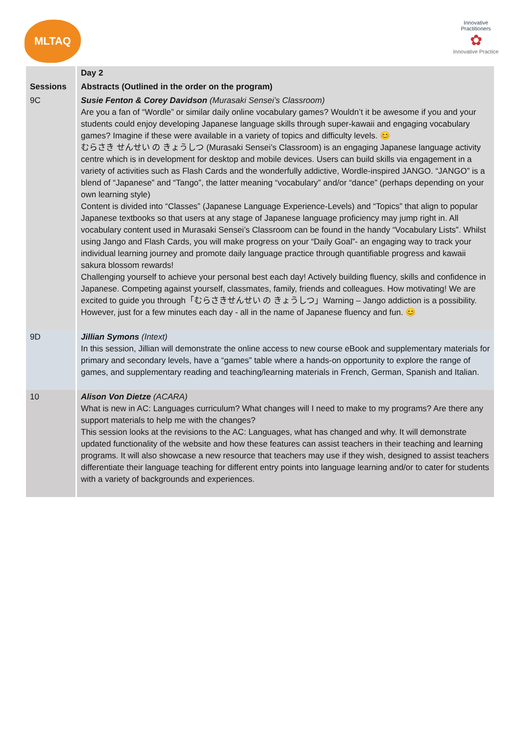MLTAQ
Innovative Practitioners
✿
Innovative Practice
| | Day 2 |
| Sessions | Abstracts (Outlined in the order on the program) |
| 9C | Susie Fenton & Corey Davidson (Murasaki Sensei’s Classroom) Are you a fan of “Wordle” or similar daily online vocabulary games? Wouldn’t it be awesome if you and your students could enjoy developing Japanese language skills through super-kawaii and engaging vocabulary games? Imagine if these were available in a variety of topics and difficulty levels. 😊 むらさき せんせい の きょうしつ (Murasaki Sensei’s Classroom) is an engaging Japanese language activity centre which is in development for desktop and mobile devices. Users can build skills via engagement in a variety of activities such as Flash Cards and the wonderfully addictive, Wordle-inspired JANGO. “JANGO” is a blend of “Japanese” and “Tango”, the latter meaning “vocabulary” and/or “dance” (perhaps depending on your own learning style) Content is divided into “Classes” (Japanese Language Experience-Levels) and “Topics” that align to popular Japanese textbooks so that users at any stage of Japanese language proficiency may jump right in. All vocabulary content used in Murasaki Sensei’s Classroom can be found in the handy “Vocabulary Lists”. Whilst using Jango and Flash Cards, you will make progress on your “Daily Goal”- an engaging way to track your individual learning journey and promote daily language practice through quantifiable progress and kawaii sakura blossom rewards! Challenging yourself to achieve your personal best each day! Actively building fluency, skills and confidence in Japanese. Competing against yourself, classmates, family, friends and colleagues. How motivating! We are excited to guide you through「むらさきせんせい の きょうしつ」Warning – Jango addiction is a possibility. However, just for a few minutes each day - all in the name of Japanese fluency and fun. 😊 |
| 9D | Jillian Symons (Intext) In this session, Jillian will demonstrate the online access to new course eBook and supplementary materials for primary and secondary levels, have a “games” table where a hands-on opportunity to explore the range of games, and supplementary reading and teaching/learning materials in French, German, Spanish and Italian. |
| 10 | Alison Von Dietze (ACARA) What is new in AC: Languages curriculum? What changes will I need to make to my programs? Are there any support materials to help me with the changes? This session looks at the revisions to the AC: Languages, what has changed and why. It will demonstrate updated functionality of the website and how these features can assist teachers in their teaching and learning programs. It will also showcase a new resource that teachers may use if they wish, designed to assist teachers differentiate their language teaching for different entry points into language learning and/or to cater for students with a variety of backgrounds and experiences. |